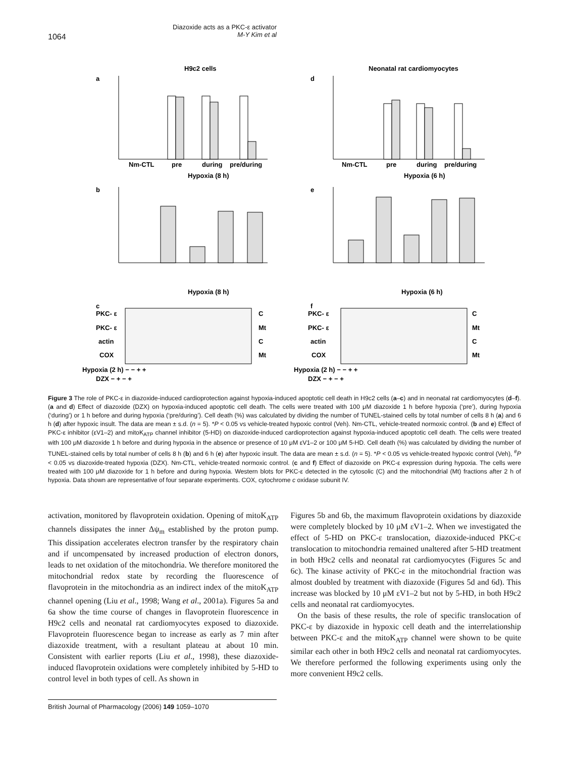1064
Diazoxide acts as a PKC-ε activator
M-Y Kim et al
H9c2 cells
Neonatal rat cardiomyocytes
a
d
b
e
c
f
Nm-CTL
pre
during
pre/during
Nm-CTL
pre
during
pre/during
Hypoxia (8 h)
Hypoxia (6 h)
Hypoxia (8 h)
Hypoxia (6 h)
PKC- ε
PKC- ε
actin
COX
PKC- ε
PKC- ε
actin
COX
C
Mt
C
Mt
C
Mt
C
Mt
Hypoxia (2 h) − − + +
DZX − + − +
Hypoxia (2 h) − − + +
DZX − + − +
Figure 3 The role of PKC-ε in diazoxide-induced cardioprotection against hypoxia-induced apoptotic cell death in H9c2 cells (a–c) and in neonatal rat cardiomyocytes (d–f). (a and d) Effect of diazoxide (DZX) on hypoxia-induced apoptotic cell death. The cells were treated with 100 μM diazoxide 1 h before hypoxia (‘pre’), during hypoxia (‘during’) or 1 h before and during hypoxia (‘pre/during’). Cell death (%) was calculated by dividing the number of TUNEL-stained cells by total number of cells 8 h (a) and 6 h (d) after hypoxic insult. The data are mean ± s.d. (n = 5). *P < 0.05 vs vehicle-treated hypoxic control (Veh). Nm-CTL, vehicle-treated normoxic control. (b and e) Effect of PKC-ε inhibitor (εV1–2) and mitoK<sub>ATP</sub> channel inhibitor (5-HD) on diazoxide-induced cardioprotection against hypoxia-induced apoptotic cell death. The cells were treated with 100 μM diazoxide 1 h before and during hypoxia in the absence or presence of 10 μM εV1–2 or 100 μM 5-HD. Cell death (%) was calculated by dividing the number of TUNEL-stained cells by total number of cells 8 h (b) and 6 h (e) after hypoxic insult. The data are mean ± s.d. (n = 5). *P < 0.05 vs vehicle-treated hypoxic control (Veh), <sup>#</sup>P < 0.05 vs diazoxide-treated hypoxia (DZX). Nm-CTL, vehicle-treated normoxic control. (c and f) Effect of diazoxide on PKC-ε expression during hypoxia. The cells were treated with 100 μM diazoxide for 1 h before and during hypoxia. Western blots for PKC-ε detected in the cytosolic (C) and the mitochondrial (Mt) fractions after 2 h of hypoxia. Data shown are representative of four separate experiments. COX, cytochrome c oxidase subunit IV.
activation, monitored by flavoprotein oxidation. Opening of mitoK<sub>ATP</sub> channels dissipates the inner Δψ<sub>m</sub> established by the proton pump. This dissipation accelerates electron transfer by the respiratory chain and if uncompensated by increased production of electron donors, leads to net oxidation of the mitochondria. We therefore monitored the mitochondrial redox state by recording the fluorescence of flavoprotein in the mitochondria as an indirect index of the mitoK<sub>ATP</sub> channel opening (Liu et al., 1998; Wang et al., 2001a). Figures 5a and 6a show the time course of changes in flavoprotein fluorescence in H9c2 cells and neonatal rat cardiomyocytes exposed to diazoxide. Flavoprotein fluorescence began to increase as early as 7 min after diazoxide treatment, with a resultant plateau at about 10 min. Consistent with earlier reports (Liu et al., 1998), these diazoxide-induced flavoprotein oxidations were completely inhibited by 5-HD to control level in both types of cell. As shown in
Figures 5b and 6b, the maximum flavoprotein oxidations by diazoxide were completely blocked by 10 μM εV1–2. When we investigated the effect of 5-HD on PKC-ε translocation, diazoxide-induced PKC-ε translocation to mitochondria remained unaltered after 5-HD treatment in both H9c2 cells and neonatal rat cardiomyocytes (Figures 5c and 6c). The kinase activity of PKC-ε in the mitochondrial fraction was almost doubled by treatment with diazoxide (Figures 5d and 6d). This increase was blocked by 10 μM εV1–2 but not by 5-HD, in both H9c2 cells and neonatal rat cardiomyocytes.
On the basis of these results, the role of specific translocation of PKC-ε by diazoxide in hypoxic cell death and the interrelationship between PKC-ε and the mitoK<sub>ATP</sub> channel were shown to be quite similar each other in both H9c2 cells and neonatal rat cardiomyocytes. We therefore performed the following experiments using only the more convenient H9c2 cells.
British Journal of Pharmacology (2006) 149 1059–1070